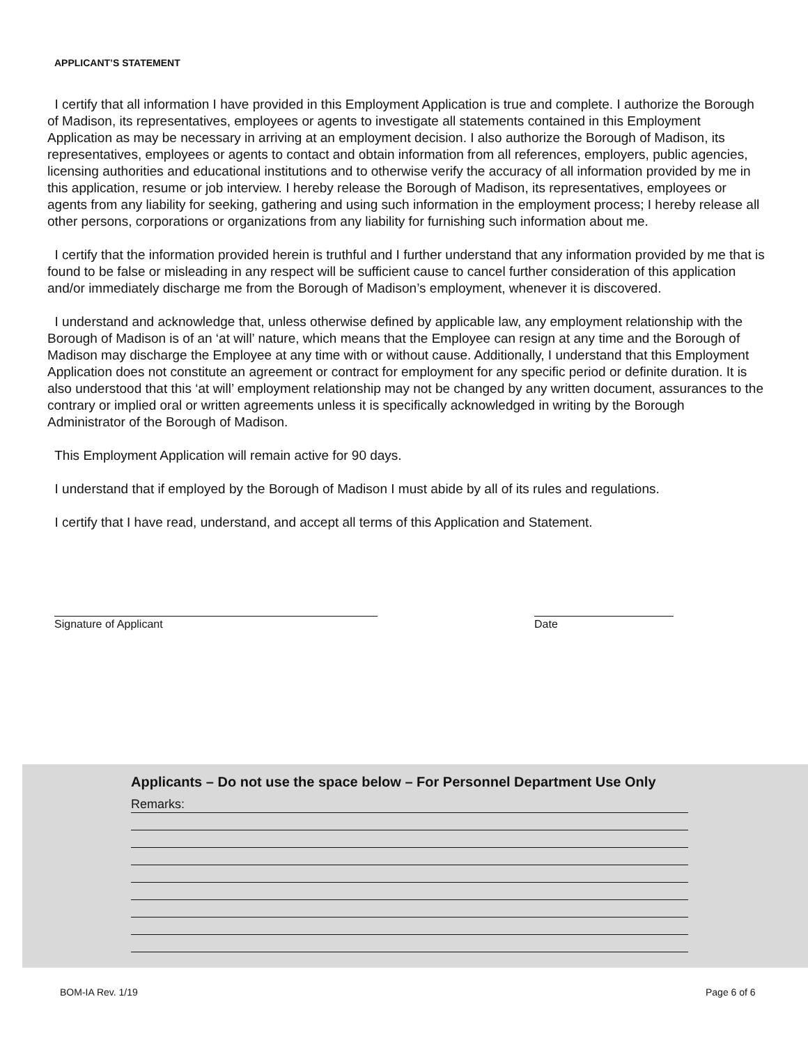APPLICANT’S STATEMENT
I certify that all information I have provided in this Employment Application is true and complete. I authorize the Borough of Madison, its representatives, employees or agents to investigate all statements contained in this Employment Application as may be necessary in arriving at an employment decision. I also authorize the Borough of Madison, its representatives, employees or agents to contact and obtain information from all references, employers, public agencies, licensing authorities and educational institutions and to otherwise verify the accuracy of all information provided by me in this application, resume or job interview. I hereby release the Borough of Madison, its representatives, employees or agents from any liability for seeking, gathering and using such information in the employment process; I hereby release all other persons, corporations or organizations from any liability for furnishing such information about me.
I certify that the information provided herein is truthful and I further understand that any information provided by me that is found to be false or misleading in any respect will be sufficient cause to cancel further consideration of this application and/or immediately discharge me from the Borough of Madison’s employment, whenever it is discovered.
I understand and acknowledge that, unless otherwise defined by applicable law, any employment relationship with the Borough of Madison is of an ‘at will’ nature, which means that the Employee can resign at any time and the Borough of Madison may discharge the Employee at any time with or without cause. Additionally, I understand that this Employment Application does not constitute an agreement or contract for employment for any specific period or definite duration. It is also understood that this ‘at will’ employment relationship may not be changed by any written document, assurances to the contrary or implied oral or written agreements unless it is specifically acknowledged in writing by the Borough Administrator of the Borough of Madison.
This Employment Application will remain active for 90 days.
I understand that if employed by the Borough of Madison I must abide by all of its rules and regulations.
I certify that I have read, understand, and accept all terms of this Application and Statement.
Signature of Applicant Date
Applicants – Do not use the space below – For Personnel Department Use Only
Remarks:
BOM-IA Rev. 1/19 Page 6 of 6